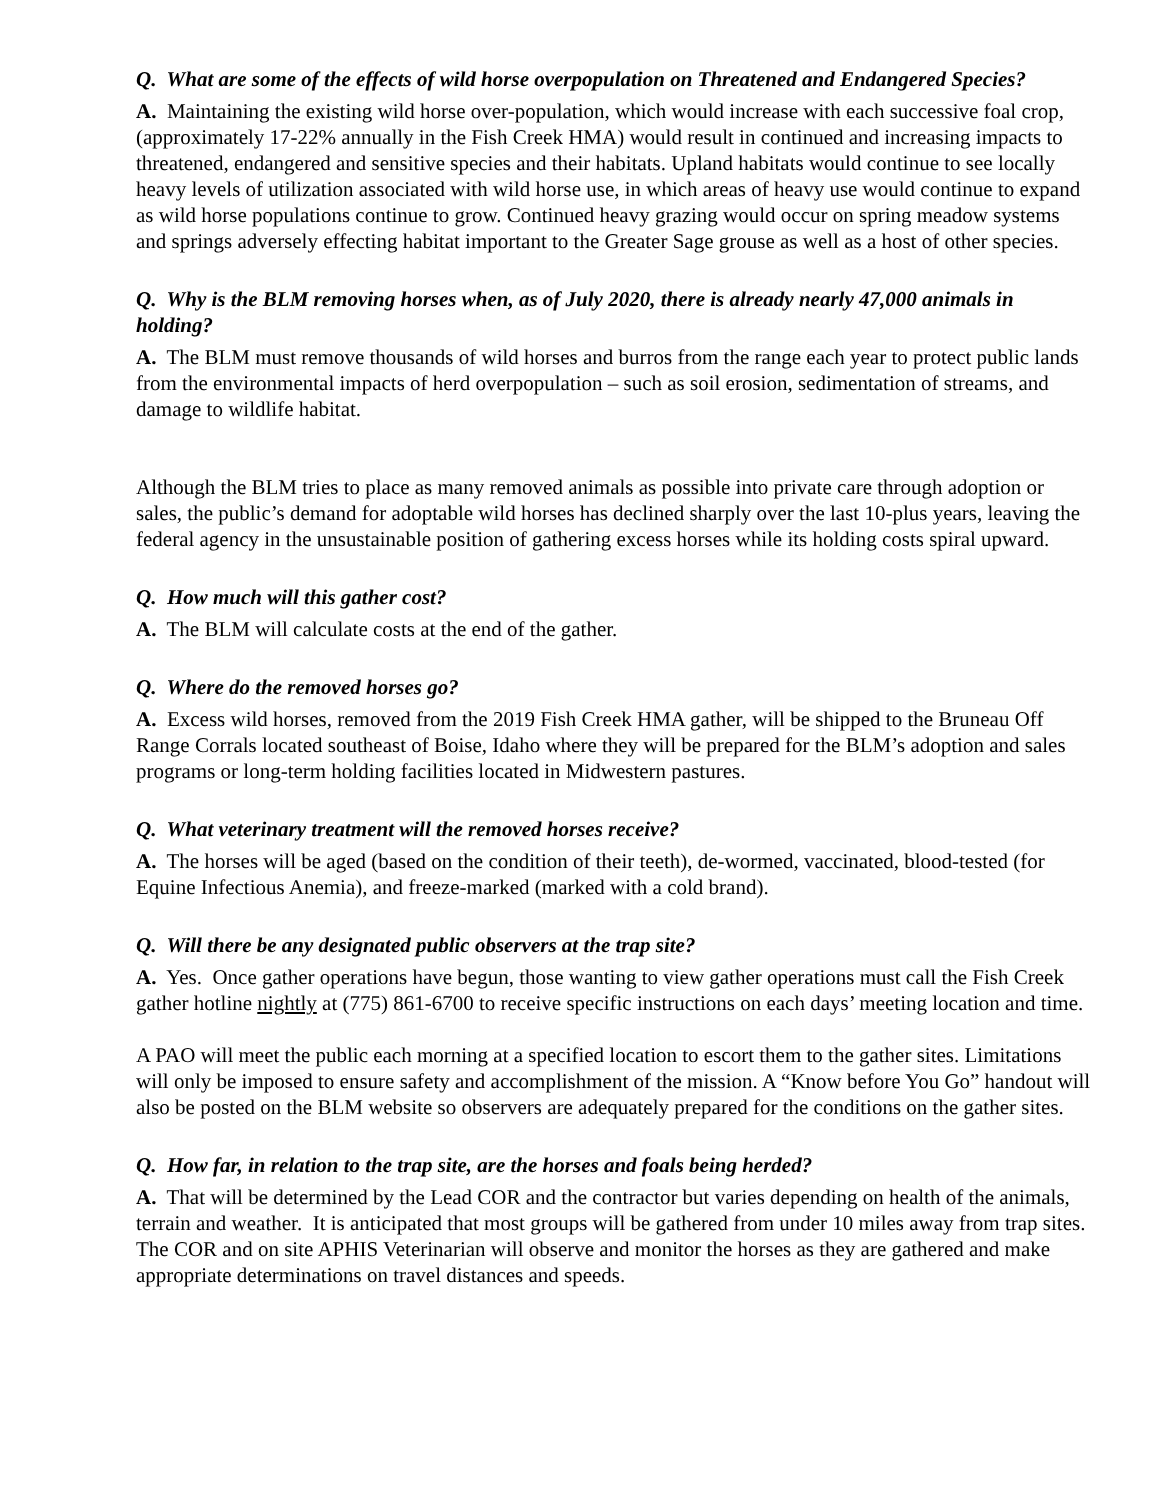Q. What are some of the effects of wild horse overpopulation on Threatened and Endangered Species?
A. Maintaining the existing wild horse over-population, which would increase with each successive foal crop, (approximately 17-22% annually in the Fish Creek HMA) would result in continued and increasing impacts to threatened, endangered and sensitive species and their habitats. Upland habitats would continue to see locally heavy levels of utilization associated with wild horse use, in which areas of heavy use would continue to expand as wild horse populations continue to grow. Continued heavy grazing would occur on spring meadow systems and springs adversely effecting habitat important to the Greater Sage grouse as well as a host of other species.
Q. Why is the BLM removing horses when, as of July 2020, there is already nearly 47,000 animals in holding?
A. The BLM must remove thousands of wild horses and burros from the range each year to protect public lands from the environmental impacts of herd overpopulation – such as soil erosion, sedimentation of streams, and damage to wildlife habitat.
Although the BLM tries to place as many removed animals as possible into private care through adoption or sales, the public’s demand for adoptable wild horses has declined sharply over the last 10-plus years, leaving the federal agency in the unsustainable position of gathering excess horses while its holding costs spiral upward.
Q. How much will this gather cost?
A. The BLM will calculate costs at the end of the gather.
Q. Where do the removed horses go?
A. Excess wild horses, removed from the 2019 Fish Creek HMA gather, will be shipped to the Bruneau Off Range Corrals located southeast of Boise, Idaho where they will be prepared for the BLM’s adoption and sales programs or long-term holding facilities located in Midwestern pastures.
Q. What veterinary treatment will the removed horses receive?
A. The horses will be aged (based on the condition of their teeth), de-wormed, vaccinated, blood-tested (for Equine Infectious Anemia), and freeze-marked (marked with a cold brand).
Q. Will there be any designated public observers at the trap site?
A. Yes. Once gather operations have begun, those wanting to view gather operations must call the Fish Creek gather hotline nightly at (775) 861-6700 to receive specific instructions on each days’ meeting location and time.
A PAO will meet the public each morning at a specified location to escort them to the gather sites. Limitations will only be imposed to ensure safety and accomplishment of the mission. A “Know before You Go” handout will also be posted on the BLM website so observers are adequately prepared for the conditions on the gather sites.
Q. How far, in relation to the trap site, are the horses and foals being herded?
A. That will be determined by the Lead COR and the contractor but varies depending on health of the animals, terrain and weather. It is anticipated that most groups will be gathered from under 10 miles away from trap sites. The COR and on site APHIS Veterinarian will observe and monitor the horses as they are gathered and make appropriate determinations on travel distances and speeds.